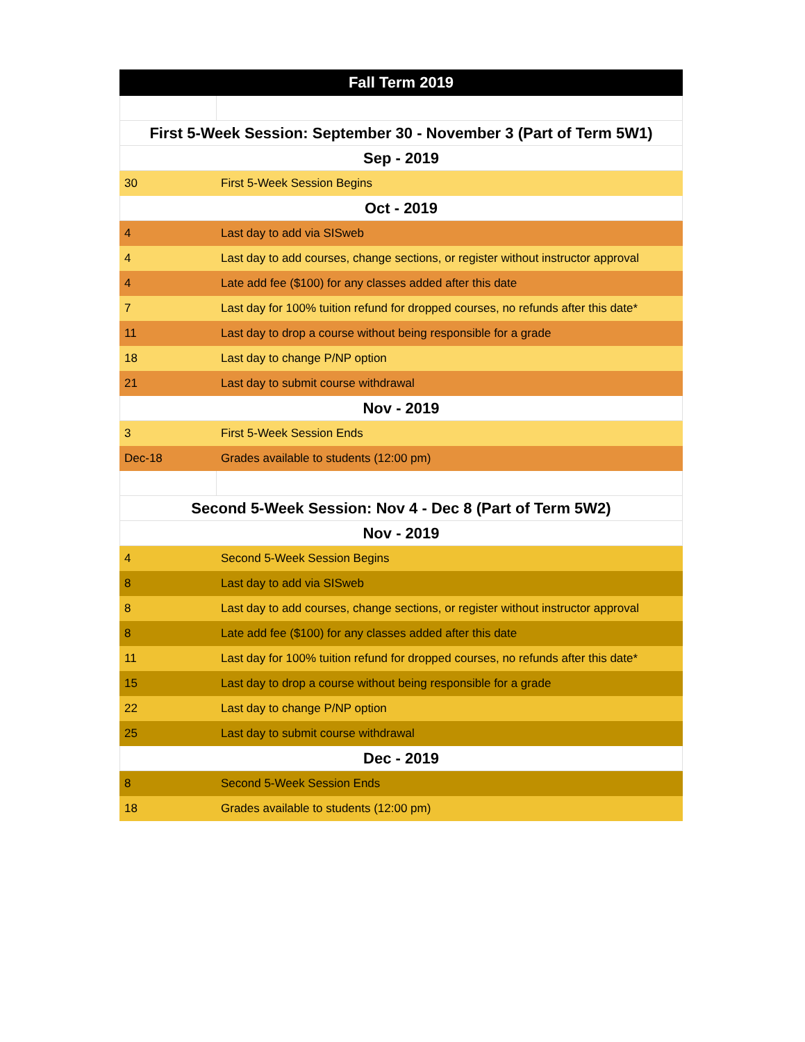| Fall Term 2019 | |
| --- | --- |
| First 5-Week Session: September 30 - November 3 (Part of Term 5W1) | |
| Sep - 2019 | |
| 30 | First 5-Week Session Begins |
| Oct - 2019 | |
| 4 | Last day to add via SISweb |
| 4 | Last day to add courses, change sections, or register without instructor approval |
| 4 | Late add fee ($100) for any classes added after this date |
| 7 | Last day for 100% tuition refund for dropped courses, no refunds after this date* |
| 11 | Last day to drop a course without being responsible for a grade |
| 18 | Last day to change P/NP option |
| 21 | Last day to submit course withdrawal |
| Nov - 2019 | |
| 3 | First 5-Week Session Ends |
| Dec-18 | Grades available to students (12:00 pm) |
| Second 5-Week Session: Nov 4 - Dec 8 (Part of Term 5W2) | |
| Nov - 2019 | |
| 4 | Second 5-Week Session Begins |
| 8 | Last day to add via SISweb |
| 8 | Last day to add courses, change sections, or register without instructor approval |
| 8 | Late add fee ($100) for any classes added after this date |
| 11 | Last day for 100% tuition refund for dropped courses, no refunds after this date* |
| 15 | Last day to drop a course without being responsible for a grade |
| 22 | Last day to change P/NP option |
| 25 | Last day to submit course withdrawal |
| Dec - 2019 | |
| 8 | Second 5-Week Session Ends |
| 18 | Grades available to students (12:00 pm) |